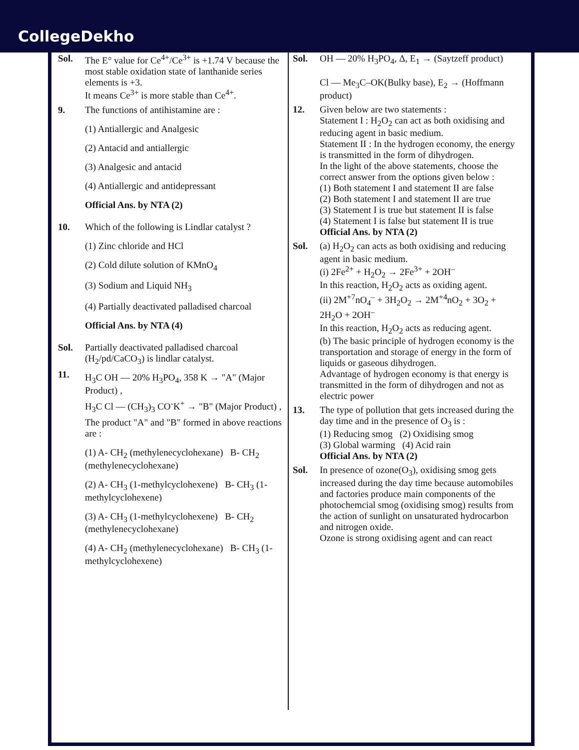CollegeDekho
Sol. The E° value for Ce<sup>4+</sup>/Ce<sup>3+</sup> is +1.74 V because the most stable oxidation state of lanthanide series elements is +3.
It means Ce<sup>3+</sup> is more stable than Ce<sup>4+</sup>.
9. The functions of antihistamine are :
(1) Antiallergic and Analgesic
(2) Antacid and antiallergic
(3) Analgesic and antacid
(4) Antiallergic and antidepressant
Official Ans. by NTA (2)
10. Which of the following is Lindlar catalyst ?
(1) Zinc chloride and HCl
(2) Cold dilute solution of KMnO<sub>4</sub>
(3) Sodium and Liquid NH<sub>3</sub>
(4) Partially deactivated palladised charcoal
Official Ans. by NTA (4)
Sol. Partially deactivated palladised charcoal (H<sub>2</sub>/pd/CaCO<sub>3</sub>) is lindlar catalyst.
11.
H<sub>3</sub>C OH — 20% H<sub>3</sub>PO<sub>4</sub>, 358 K → "A" (Major Product) ,
H<sub>3</sub>C Cl — (CH<sub>3</sub>)<sub>3</sub> CO<sup>-</sup>K<sup>+</sup> → "B" (Major Product) ,
The product "A" and "B" formed in above reactions are :
(1) A- CH<sub>2</sub> (methylenecyclohexane) B- CH<sub>2</sub> (methylenecyclohexane)
(2) A- CH<sub>3</sub> (1-methylcyclohexene) B- CH<sub>3</sub> (1-methylcyclohexene)
(3) A- CH<sub>3</sub> (1-methylcyclohexene) B- CH<sub>2</sub> (methylenecyclohexane)
(4) A- CH<sub>2</sub> (methylenecyclohexane) B- CH<sub>3</sub> (1-methylcyclohexene)
Sol. OH — 20% H<sub>3</sub>PO<sub>4</sub>, Δ, E<sub>1</sub> → (Saytzeff product)
Cl — Me<sub>3</sub>C–OK(Bulky base), E<sub>2</sub> → (Hoffmann product)
12. Given below are two statements :
Statement I : H<sub>2</sub>O<sub>2</sub> can act as both oxidising and reducing agent in basic medium.
Statement II : In the hydrogen economy, the energy is transmitted in the form of dihydrogen.
In the light of the above statements, choose the correct answer from the options given below :
(1) Both statement I and statement II are false
(2) Both statement I and statement II are true
(3) Statement I is true but statement II is false
(4) Statement I is false but statement II is true
Official Ans. by NTA (2)
Sol. (a) H<sub>2</sub>O<sub>2</sub> can acts as both oxidising and reducing agent in basic medium.
(i) 2Fe<sup>2+</sup> + H<sub>2</sub>O<sub>2</sub> → 2Fe<sup>3+</sup> + 2OH<sup>–</sup>
In this reaction, H<sub>2</sub>O<sub>2</sub> acts as oxiding agent.
(ii) 2M<sup>+7</sup>nO<sub>4</sub><sup>–</sup> + 3H<sub>2</sub>O<sub>2</sub> → 2M<sup>+4</sup>nO<sub>2</sub> + 3O<sub>2</sub> + 2H<sub>2</sub>O + 2OH<sup>–</sup>
In this reaction, H<sub>2</sub>O<sub>2</sub> acts as reducing agent.
(b) The basic principle of hydrogen economy is the transportation and storage of energy in the form of liquids or gaseous dihydrogen.
Advantage of hydrogen economy is that energy is transmitted in the form of dihydrogen and not as electric power
13. The type of pollution that gets increased during the day time and in the presence of O<sub>3</sub> is :
(1) Reducing smog (2) Oxidising smog
(3) Global warming (4) Acid rain
Official Ans. by NTA (2)
Sol. In presence of ozone(O<sub>3</sub>), oxidising smog gets increased during the day time because automobiles and factories produce main components of the photochemcial smog (oxidising smog) results from the action of sunlight on unsaturated hydrocarbon and nitrogen oxide.
Ozone is strong oxidising agent and can react